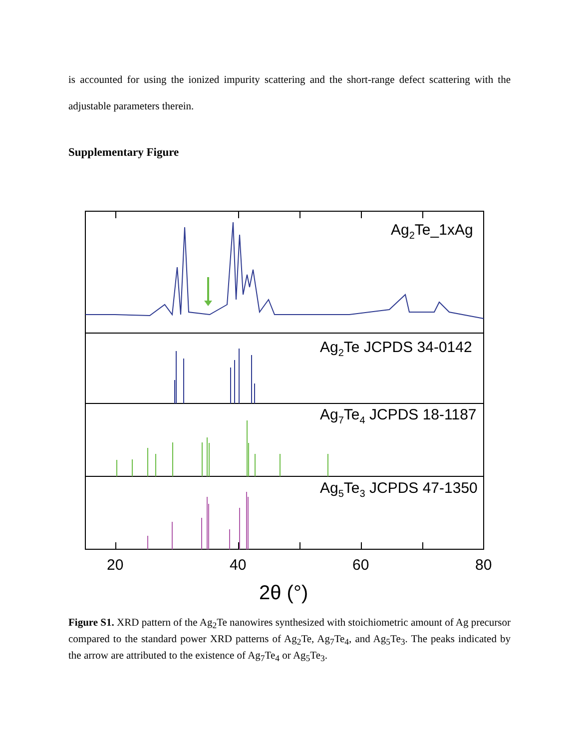is accounted for using the ionized impurity scattering and the short-range defect scattering with the adjustable parameters therein.
Supplementary Figure
Ag2Te_1xAg
Ag2Te JCPDS 34-0142
Ag7Te4 JCPDS 18-1187
Ag5Te3 JCPDS 47-1350
20
40
60
80
2θ (°)
Figure S1. XRD pattern of the Ag<sub>2</sub>Te nanowires synthesized with stoichiometric amount of Ag precursor compared to the standard power XRD patterns of Ag<sub>2</sub>Te, Ag<sub>7</sub>Te<sub>4</sub>, and Ag<sub>5</sub>Te<sub>3</sub>. The peaks indicated by the arrow are attributed to the existence of Ag<sub>7</sub>Te<sub>4</sub> or Ag<sub>5</sub>Te<sub>3</sub>.